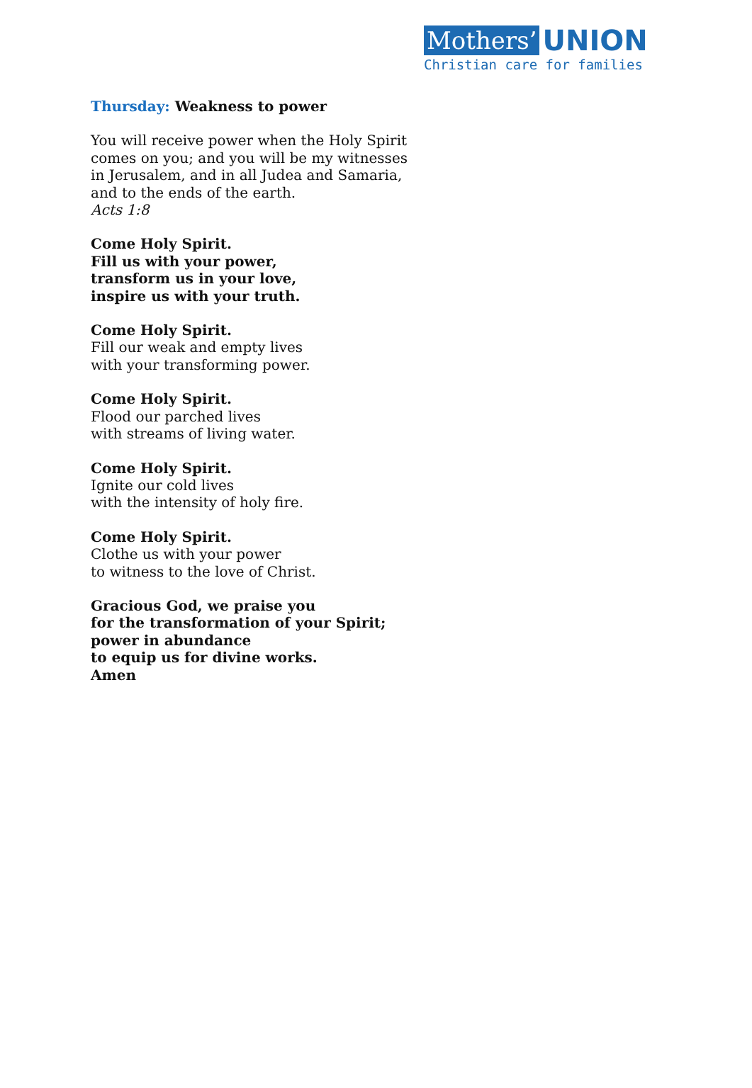Mothers’ UNION
Christian care for families
Thursday: Weakness to power
You will receive power when the Holy Spirit
comes on you; and you will be my witnesses
in Jerusalem, and in all Judea and Samaria,
and to the ends of the earth.
Acts 1:8
Come Holy Spirit.
Fill us with your power,
transform us in your love,
inspire us with your truth.
Come Holy Spirit.
Fill our weak and empty lives
with your transforming power.
Come Holy Spirit.
Flood our parched lives
with streams of living water.
Come Holy Spirit.
Ignite our cold lives
with the intensity of holy fire.
Come Holy Spirit.
Clothe us with your power
to witness to the love of Christ.
Gracious God, we praise you
for the transformation of your Spirit;
power in abundance
to equip us for divine works.
Amen